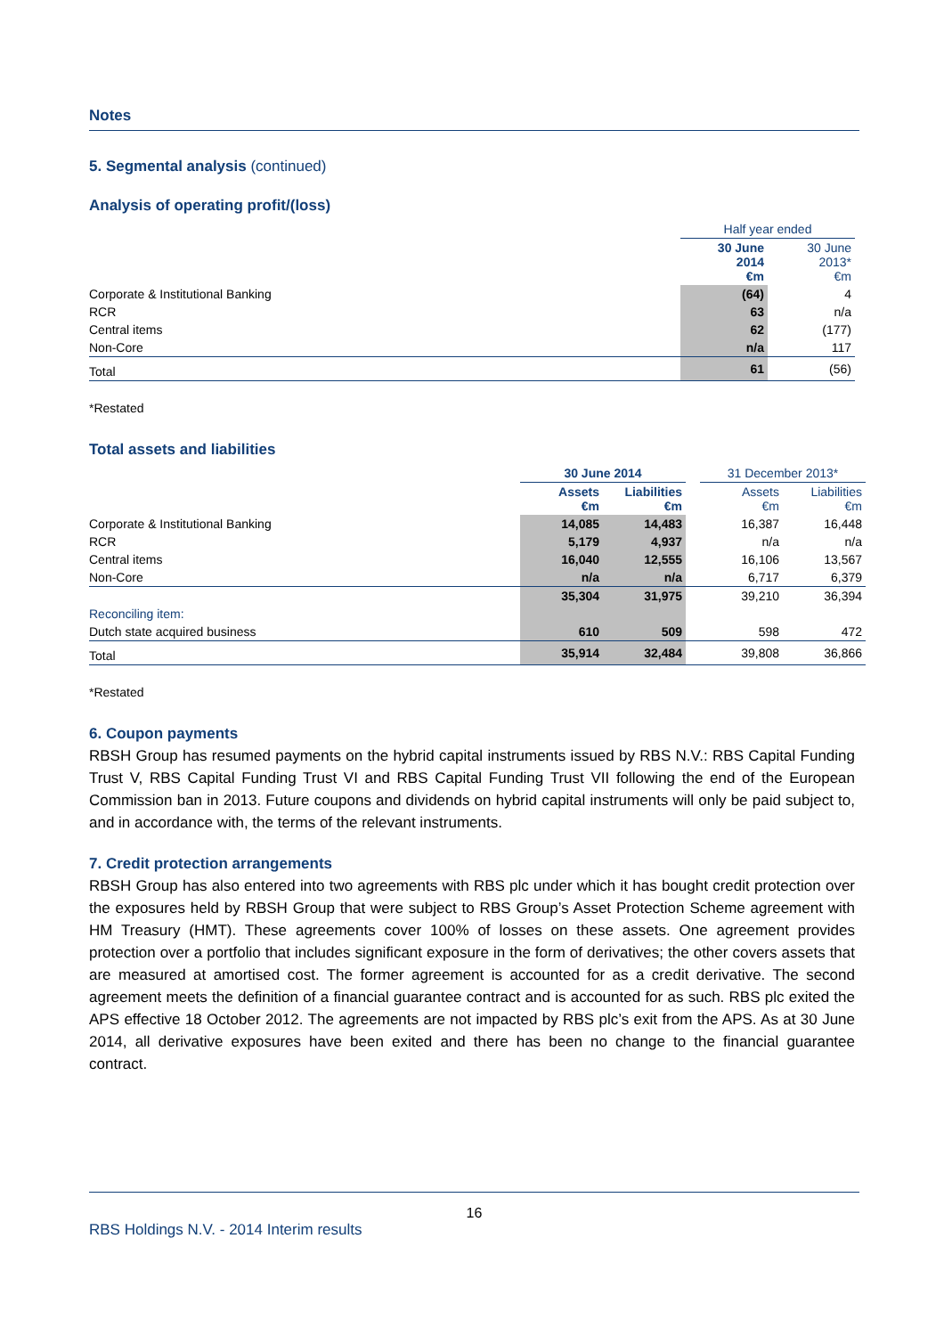Notes
5. Segmental analysis (continued)
Analysis of operating profit/(loss)
| | Half year ended | |
| --- | --- | --- |
| | 30 June 2014 €m | 30 June 2013* €m |
| Corporate & Institutional Banking | (64) | 4 |
| RCR | 63 | n/a |
| Central items | 62 | (177) |
| Non-Core | n/a | 117 |
| Total | 61 | (56) |
*Restated
Total assets and liabilities
| | 30 June 2014 | | | 31 December 2013* | |
| --- | --- | --- | --- | --- | --- |
| | Assets €m | Liabilities €m | | Assets €m | Liabilities €m |
| Corporate & Institutional Banking | 14,085 | 14,483 | | 16,387 | 16,448 |
| RCR | 5,179 | 4,937 | | n/a | n/a |
| Central items | 16,040 | 12,555 | | 16,106 | 13,567 |
| Non-Core | n/a | n/a | | 6,717 | 6,379 |
| | 35,304 | 31,975 | | 39,210 | 36,394 |
| Reconciling item: | | | | | |
| Dutch state acquired business | 610 | 509 | | 598 | 472 |
| Total | 35,914 | 32,484 | | 39,808 | 36,866 |
*Restated
6. Coupon payments
RBSH Group has resumed payments on the hybrid capital instruments issued by RBS N.V.: RBS Capital Funding Trust V, RBS Capital Funding Trust VI and RBS Capital Funding Trust VII following the end of the European Commission ban in 2013. Future coupons and dividends on hybrid capital instruments will only be paid subject to, and in accordance with, the terms of the relevant instruments.
7. Credit protection arrangements
RBSH Group has also entered into two agreements with RBS plc under which it has bought credit protection over the exposures held by RBSH Group that were subject to RBS Group’s Asset Protection Scheme agreement with HM Treasury (HMT). These agreements cover 100% of losses on these assets. One agreement provides protection over a portfolio that includes significant exposure in the form of derivatives; the other covers assets that are measured at amortised cost. The former agreement is accounted for as a credit derivative. The second agreement meets the definition of a financial guarantee contract and is accounted for as such. RBS plc exited the APS effective 18 October 2012. The agreements are not impacted by RBS plc’s exit from the APS. As at 30 June 2014, all derivative exposures have been exited and there has been no change to the financial guarantee contract.
16
RBS Holdings N.V. - 2014 Interim results